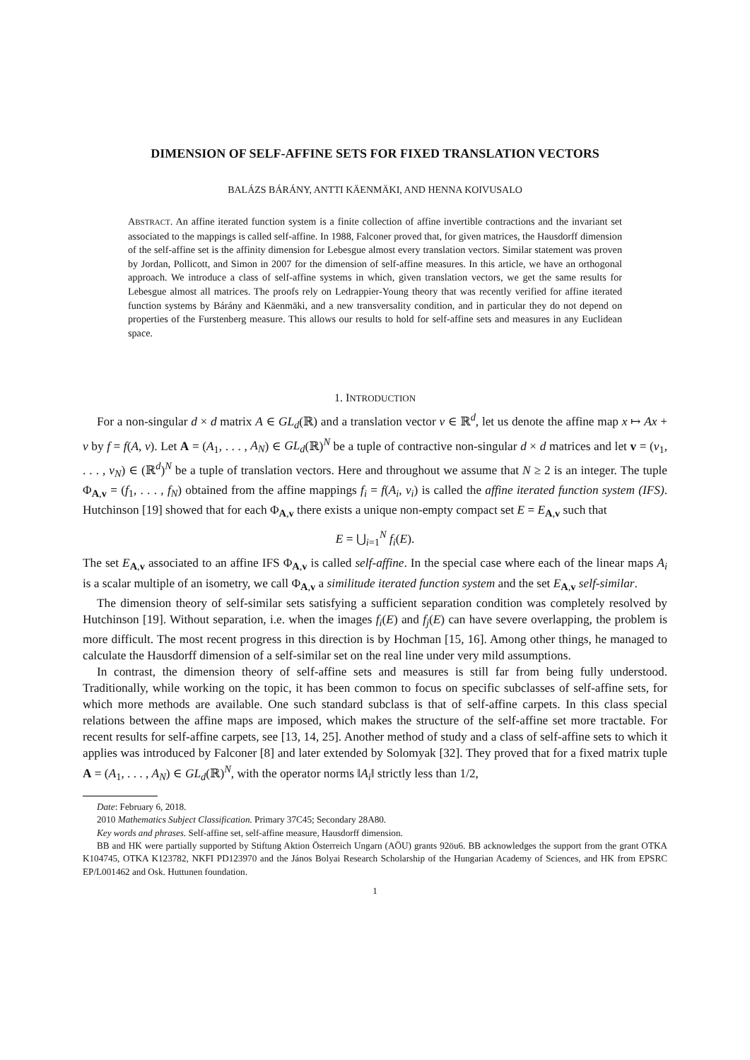DIMENSION OF SELF-AFFINE SETS FOR FIXED TRANSLATION VECTORS
BALÁZS BÁRÁNY, ANTTI KÄENMÄKI, AND HENNA KOIVUSALO
ABSTRACT. An affine iterated function system is a finite collection of affine invertible contractions and the invariant set associated to the mappings is called self-affine. In 1988, Falconer proved that, for given matrices, the Hausdorff dimension of the self-affine set is the affinity dimension for Lebesgue almost every translation vectors. Similar statement was proven by Jordan, Pollicott, and Simon in 2007 for the dimension of self-affine measures. In this article, we have an orthogonal approach. We introduce a class of self-affine systems in which, given translation vectors, we get the same results for Lebesgue almost all matrices. The proofs rely on Ledrappier-Young theory that was recently verified for affine iterated function systems by Bárány and Käenmäki, and a new transversality condition, and in particular they do not depend on properties of the Furstenberg measure. This allows our results to hold for self-affine sets and measures in any Euclidean space.
1. INTRODUCTION
For a non-singular d × d matrix A ∈ GL<sub>d</sub>(ℝ) and a translation vector v ∈ ℝ<sup>d</sup>, let us denote the affine map x ↦ Ax + v by f = f(A, v). Let A = (A<sub>1</sub>, . . . , A<sub>N</sub>) ∈ GL<sub>d</sub>(ℝ)<sup>N</sup> be a tuple of contractive non-singular d × d matrices and let v = (v<sub>1</sub>, . . . , v<sub>N</sub>) ∈ (ℝ<sup>d</sup>)<sup>N</sup> be a tuple of translation vectors. Here and throughout we assume that N ≥ 2 is an integer. The tuple Φ<sub>A,v</sub> = (f<sub>1</sub>, . . . , f<sub>N</sub>) obtained from the affine mappings f<sub>i</sub> = f(A<sub>i</sub>, v<sub>i</sub>) is called the affine iterated function system (IFS). Hutchinson [19] showed that for each Φ<sub>A,v</sub> there exists a unique non-empty compact set E = E<sub>A,v</sub> such that
E = ⋃<sub>i=1</sub><sup>N</sup> f<sub>i</sub>(E).
The set E<sub>A,v</sub> associated to an affine IFS Φ<sub>A,v</sub> is called self-affine. In the special case where each of the linear maps A<sub>i</sub> is a scalar multiple of an isometry, we call Φ<sub>A,v</sub> a similitude iterated function system and the set E<sub>A,v</sub> self-similar.
The dimension theory of self-similar sets satisfying a sufficient separation condition was completely resolved by Hutchinson [19]. Without separation, i.e. when the images f<sub>i</sub>(E) and f<sub>j</sub>(E) can have severe overlapping, the problem is more difficult. The most recent progress in this direction is by Hochman [15, 16]. Among other things, he managed to calculate the Hausdorff dimension of a self-similar set on the real line under very mild assumptions.
In contrast, the dimension theory of self-affine sets and measures is still far from being fully understood. Traditionally, while working on the topic, it has been common to focus on specific subclasses of self-affine sets, for which more methods are available. One such standard subclass is that of self-affine carpets. In this class special relations between the affine maps are imposed, which makes the structure of the self-affine set more tractable. For recent results for self-affine carpets, see [13, 14, 25]. Another method of study and a class of self-affine sets to which it applies was introduced by Falconer [8] and later extended by Solomyak [32]. They proved that for a fixed matrix tuple A = (A<sub>1</sub>, . . . , A<sub>N</sub>) ∈ GL<sub>d</sub>(ℝ)<sup>N</sup>, with the operator norms ‖A<sub>i</sub>‖ strictly less than 1/2,
Date: February 6, 2018.
2010 Mathematics Subject Classification. Primary 37C45; Secondary 28A80.
Key words and phrases. Self-affine set, self-affine measure, Hausdorff dimension.
BB and HK were partially supported by Stiftung Aktion Österreich Ungarn (AÖU) grants 92öu6. BB acknowledges the support from the grant OTKA K104745, OTKA K123782, NKFI PD123970 and the János Bolyai Research Scholarship of the Hungarian Academy of Sciences, and HK from EPSRC EP/L001462 and Osk. Huttunen foundation.
1